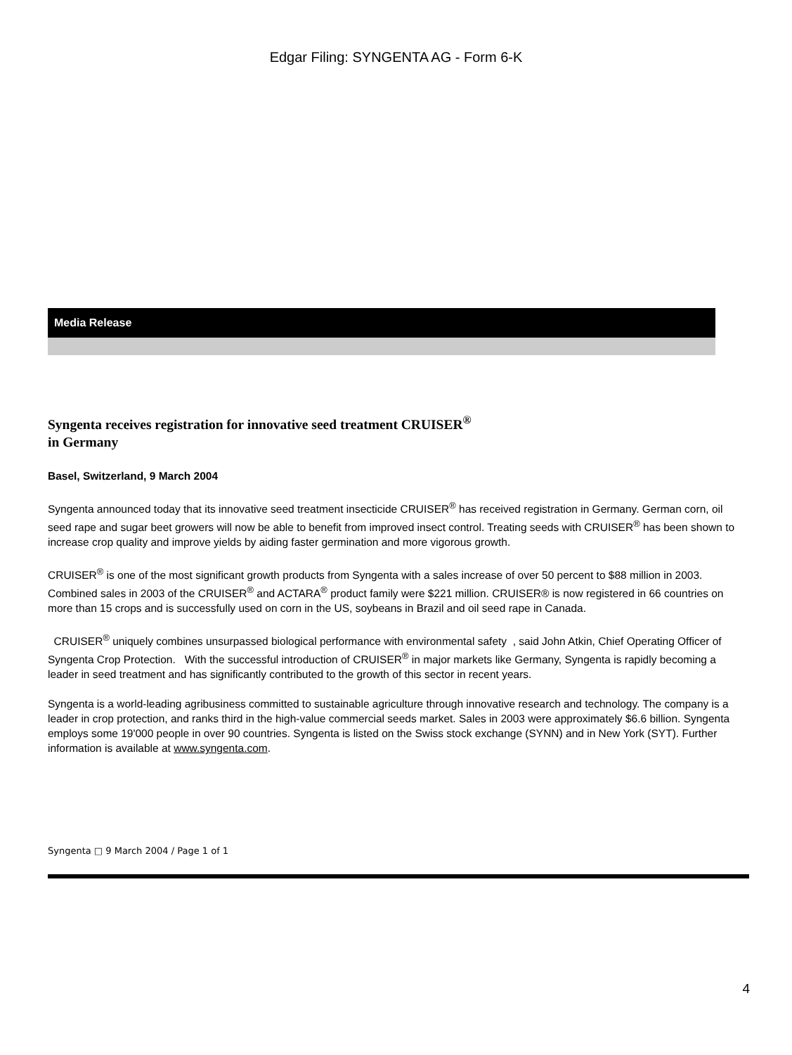Edgar Filing: SYNGENTA AG - Form 6-K
Media Release
Syngenta receives registration for innovative seed treatment CRUISER<sup>®</sup>
in Germany
Basel, Switzerland, 9 March 2004
Syngenta announced today that its innovative seed treatment insecticide CRUISER<sup>®</sup> has received registration in Germany. German corn, oil seed rape and sugar beet growers will now be able to benefit from improved insect control. Treating seeds with CRUISER<sup>®</sup> has been shown to increase crop quality and improve yields by aiding faster germination and more vigorous growth.
CRUISER<sup>®</sup> is one of the most significant growth products from Syngenta with a sales increase of over 50 percent to $88 million in 2003. Combined sales in 2003 of the CRUISER<sup>®</sup> and ACTARA<sup>®</sup> product family were $221 million. CRUISER® is now registered in 66 countries on more than 15 crops and is successfully used on corn in the US, soybeans in Brazil and oil seed rape in Canada.
CRUISER<sup>®</sup> uniquely combines unsurpassed biological performance with environmental safety , said John Atkin, Chief Operating Officer of Syngenta Crop Protection. With the successful introduction of CRUISER<sup>®</sup> in major markets like Germany, Syngenta is rapidly becoming a leader in seed treatment and has significantly contributed to the growth of this sector in recent years.
Syngenta is a world-leading agribusiness committed to sustainable agriculture through innovative research and technology. The company is a leader in crop protection, and ranks third in the high-value commercial seeds market. Sales in 2003 were approximately $6.6 billion. Syngenta employs some 19'000 people in over 90 countries. Syngenta is listed on the Swiss stock exchange (SYNN) and in New York (SYT). Further information is available at www.syngenta.com.
Syngenta □ 9 March 2004 / Page 1 of 1
4